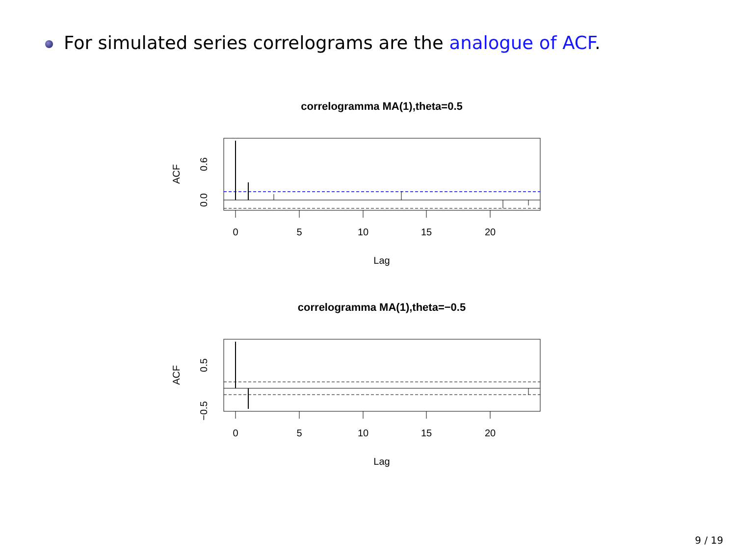For simulated series correlograms are the analogue of ACF.
correlogramma MA(1),theta=0.5
0
5
10
15
20
Lag
ACF
0.0
0.6
correlogramma MA(1),theta=−0.5
0
5
10
15
20
Lag
ACF
0.5
−0.5
9 / 19